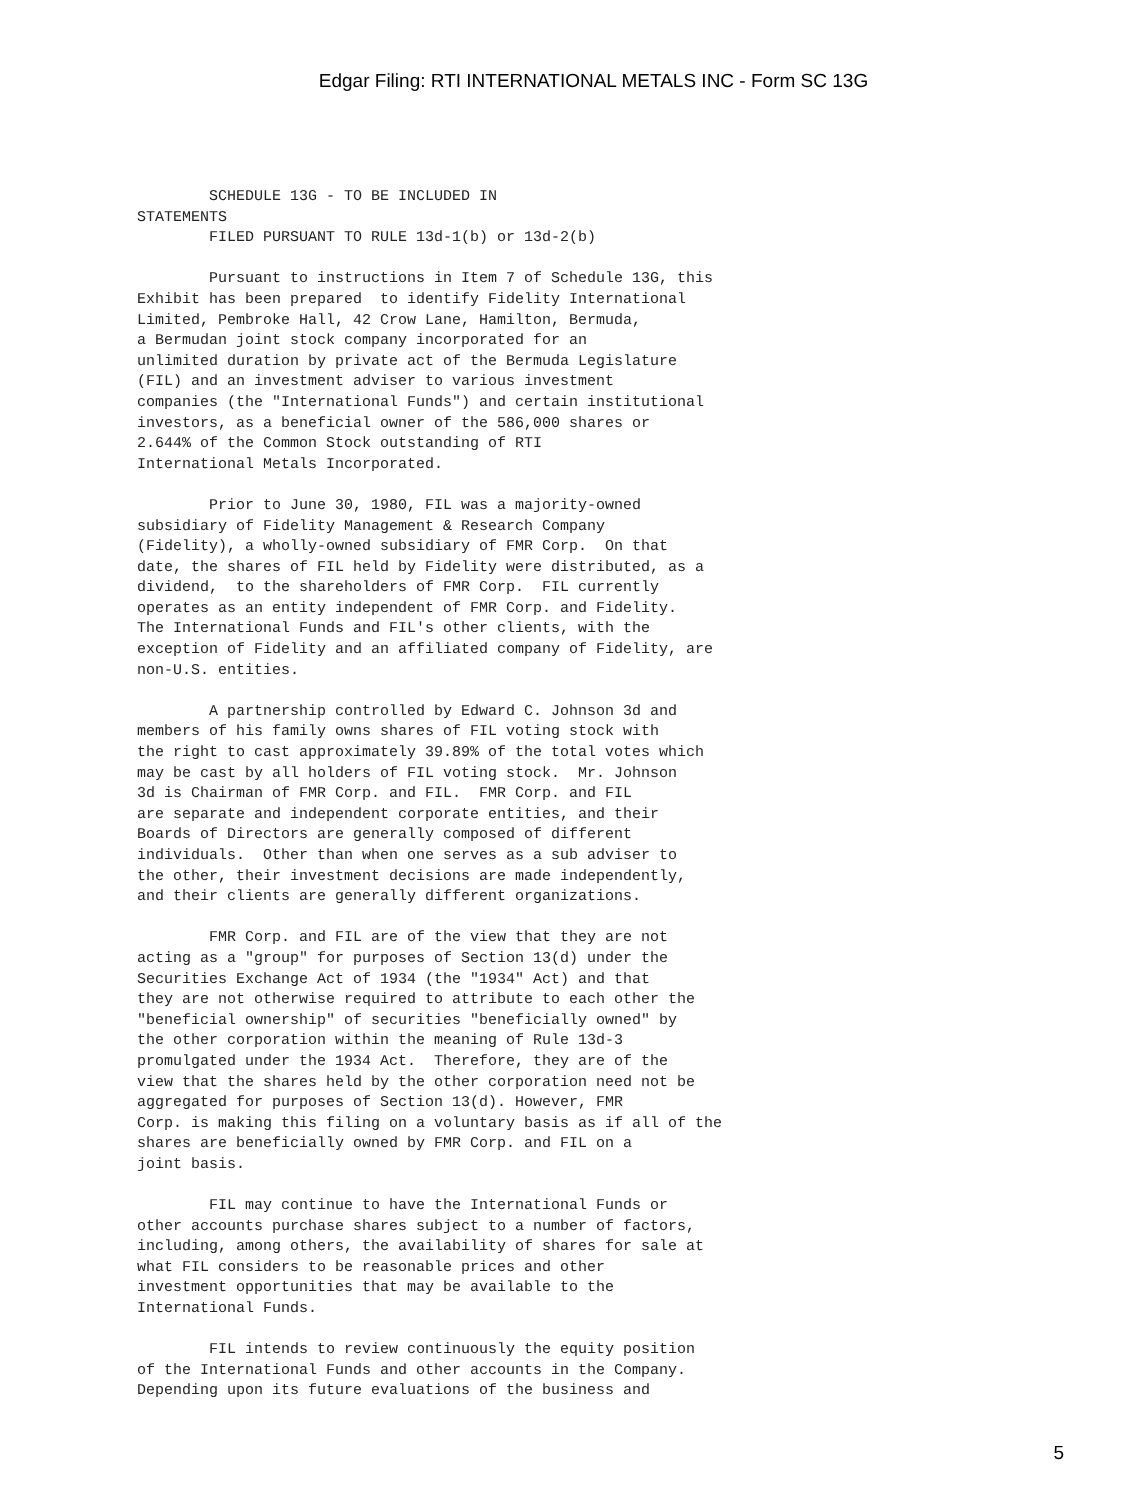Edgar Filing: RTI INTERNATIONAL METALS INC - Form SC 13G
        SCHEDULE 13G - TO BE INCLUDED IN
STATEMENTS
        FILED PURSUANT TO RULE 13d-1(b) or 13d-2(b)

        Pursuant to instructions in Item 7 of Schedule 13G, this
Exhibit has been prepared  to identify Fidelity International
Limited, Pembroke Hall, 42 Crow Lane, Hamilton, Bermuda,
a Bermudan joint stock company incorporated for an
unlimited duration by private act of the Bermuda Legislature
(FIL) and an investment adviser to various investment
companies (the "International Funds") and certain institutional
investors, as a beneficial owner of the 586,000 shares or
2.644% of the Common Stock outstanding of RTI
International Metals Incorporated.

        Prior to June 30, 1980, FIL was a majority-owned
subsidiary of Fidelity Management & Research Company
(Fidelity), a wholly-owned subsidiary of FMR Corp.  On that
date, the shares of FIL held by Fidelity were distributed, as a
dividend,  to the shareholders of FMR Corp.  FIL currently
operates as an entity independent of FMR Corp. and Fidelity.
The International Funds and FIL's other clients, with the
exception of Fidelity and an affiliated company of Fidelity, are
non-U.S. entities.

        A partnership controlled by Edward C. Johnson 3d and
members of his family owns shares of FIL voting stock with
the right to cast approximately 39.89% of the total votes which
may be cast by all holders of FIL voting stock.  Mr. Johnson
3d is Chairman of FMR Corp. and FIL.  FMR Corp. and FIL
are separate and independent corporate entities, and their
Boards of Directors are generally composed of different
individuals.  Other than when one serves as a sub adviser to
the other, their investment decisions are made independently,
and their clients are generally different organizations.

        FMR Corp. and FIL are of the view that they are not
acting as a "group" for purposes of Section 13(d) under the
Securities Exchange Act of 1934 (the "1934" Act) and that
they are not otherwise required to attribute to each other the
"beneficial ownership" of securities "beneficially owned" by
the other corporation within the meaning of Rule 13d-3
promulgated under the 1934 Act.  Therefore, they are of the
view that the shares held by the other corporation need not be
aggregated for purposes of Section 13(d). However, FMR
Corp. is making this filing on a voluntary basis as if all of the
shares are beneficially owned by FMR Corp. and FIL on a
joint basis.

        FIL may continue to have the International Funds or
other accounts purchase shares subject to a number of factors,
including, among others, the availability of shares for sale at
what FIL considers to be reasonable prices and other
investment opportunities that may be available to the
International Funds.

        FIL intends to review continuously the equity position
of the International Funds and other accounts in the Company.
Depending upon its future evaluations of the business and
5